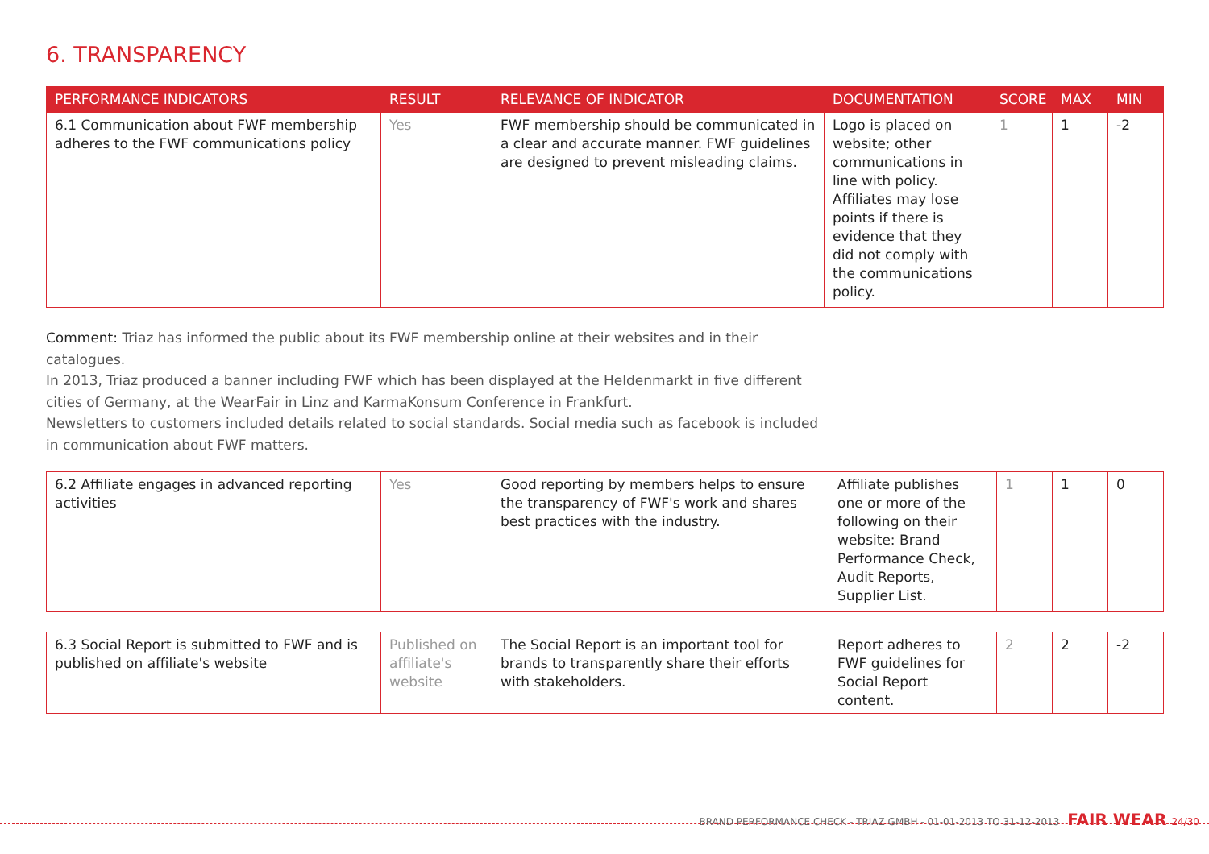6. TRANSPARENCY
| PERFORMANCE INDICATORS | RESULT | RELEVANCE OF INDICATOR | DOCUMENTATION | SCORE | MAX | MIN |
| --- | --- | --- | --- | --- | --- | --- |
| 6.1 Communication about FWF membership adheres to the FWF communications policy | Yes | FWF membership should be communicated in a clear and accurate manner. FWF guidelines are designed to prevent misleading claims. | Logo is placed on website; other communications in line with policy. Affiliates may lose points if there is evidence that they did not comply with the communications policy. | 1 | 1 | -2 |
Comment: Triaz has informed the public about its FWF membership online at their websites and in their catalogues.
In 2013, Triaz produced a banner including FWF which has been displayed at the Heldenmarkt in five different cities of Germany, at the WearFair in Linz and KarmaKonsum Conference in Frankfurt.
Newsletters to customers included details related to social standards. Social media such as facebook is included in communication about FWF matters.
| 6.2 Affiliate engages in advanced reporting activities | Yes | Good reporting by members helps to ensure the transparency of FWF's work and shares best practices with the industry. | Affiliate publishes one or more of the following on their website: Brand Performance Check, Audit Reports, Supplier List. | 1 | 1 | 0 |
| 6.3 Social Report is submitted to FWF and is published on affiliate's website | Published on affiliate's website | The Social Report is an important tool for brands to transparently share their efforts with stakeholders. | Report adheres to FWF guidelines for Social Report content. | 2 | 2 | -2 |
BRAND PERFORMANCE CHECK - TRIAZ GMBH - 01-01-2013 TO 31-12-2013 FAIR WEAR 24/30